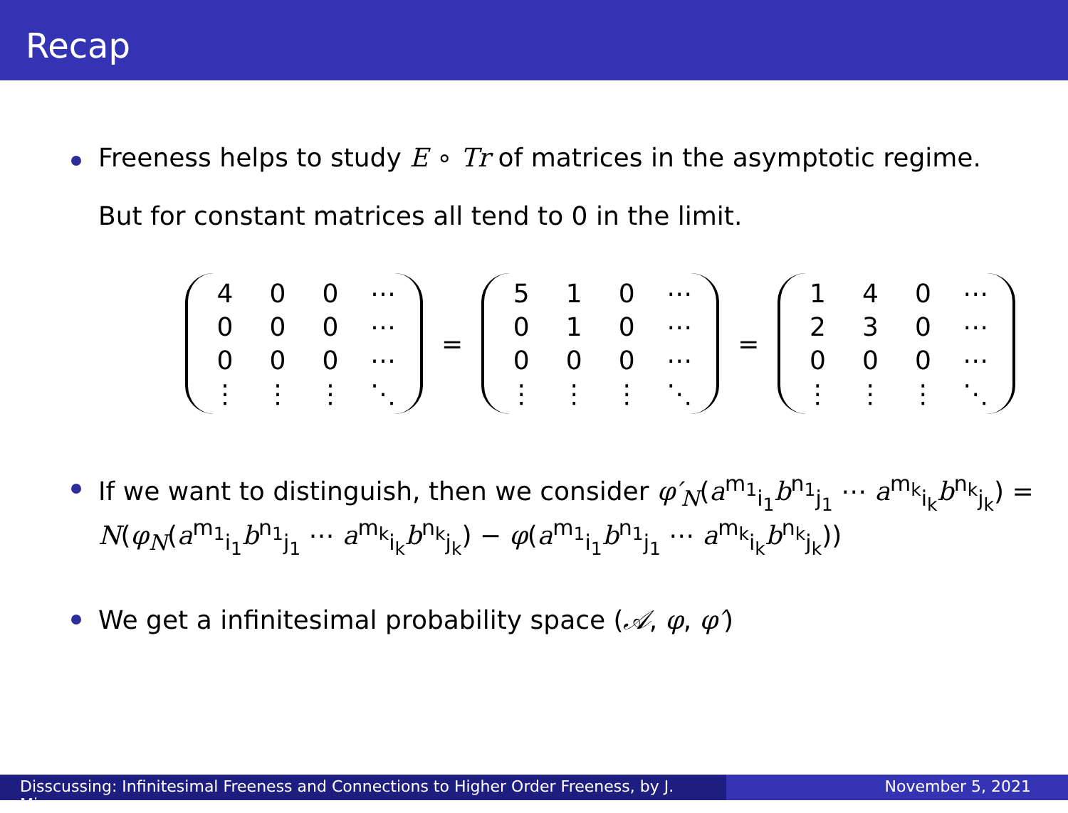Recap
Freeness helps to study E ∘ Tr of matrices in the asymptotic regime.
But for constant matrices all tend to 0 in the limit.
| 4 | 0 | 0 | ⋯ |
| 0 | 0 | 0 | ⋯ |
| 0 | 0 | 0 | ⋯ |
| ⋮ | ⋮ | ⋮ | ⋱ |
=
| 5 | 1 | 0 | ⋯ |
| 0 | 1 | 0 | ⋯ |
| 0 | 0 | 0 | ⋯ |
| ⋮ | ⋮ | ⋮ | ⋱ |
=
| 1 | 4 | 0 | ⋯ |
| 2 | 3 | 0 | ⋯ |
| 0 | 0 | 0 | ⋯ |
| ⋮ | ⋮ | ⋮ | ⋱ |
If we want to distinguish, then we consider φ′<sub>N</sub>(a<sup>m<sub>1</sub></sup><sub>i<sub>1</sub></sub>b<sup>n<sub>1</sub></sup><sub>j<sub>1</sub></sub> ⋯ a<sup>m<sub>k</sub></sup><sub>i<sub>k</sub></sub>b<sup>n<sub>k</sub></sup><sub>j<sub>k</sub></sub>) = N(φ<sub>N</sub>(a<sup>m<sub>1</sub></sup><sub>i<sub>1</sub></sub>b<sup>n<sub>1</sub></sup><sub>j<sub>1</sub></sub> ⋯ a<sup>m<sub>k</sub></sup><sub>i<sub>k</sub></sub>b<sup>n<sub>k</sub></sup><sub>j<sub>k</sub></sub>) − φ(a<sup>m<sub>1</sub></sup><sub>i<sub>1</sub></sub>b<sup>n<sub>1</sub></sup><sub>j<sub>1</sub></sub> ⋯ a<sup>m<sub>k</sub></sup><sub>i<sub>k</sub></sub>b<sup>n<sub>k</sub></sup><sub>j<sub>k</sub></sub>))
We get a infinitesimal probability space (𝒜, φ, φ′)
Disscussing: Infinitesimal Freeness and Connections to Higher Order Freeness, by J. Mingo
November 5, 2021